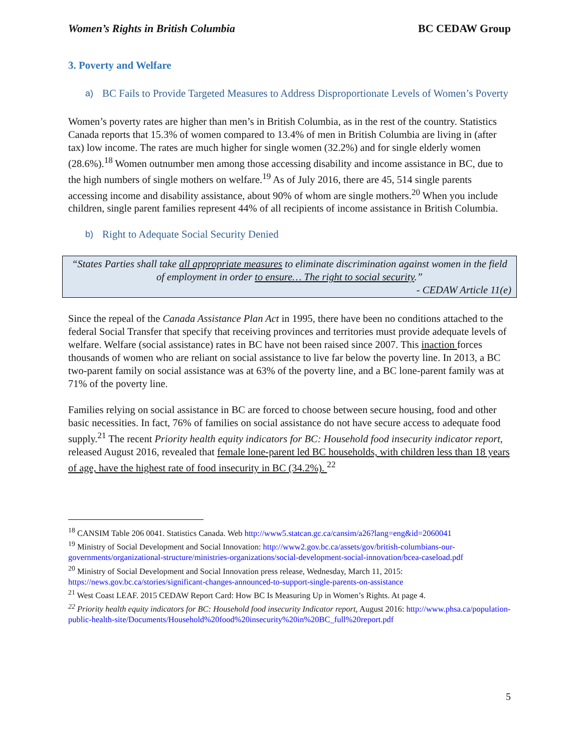Women’s Rights in British Columbia BC CEDAW Group
3. Poverty and Welfare
a) BC Fails to Provide Targeted Measures to Address Disproportionate Levels of Women’s Poverty
Women’s poverty rates are higher than men’s in British Columbia, as in the rest of the country. Statistics Canada reports that 15.3% of women compared to 13.4% of men in British Columbia are living in (after tax) low income. The rates are much higher for single women (32.2%) and for single elderly women (28.6%).<sup>18</sup> Women outnumber men among those accessing disability and income assistance in BC, due to the high numbers of single mothers on welfare.<sup>19</sup> As of July 2016, there are 45, 514 single parents accessing income and disability assistance, about 90% of whom are single mothers.<sup>20</sup> When you include children, single parent families represent 44% of all recipients of income assistance in British Columbia.
b) Right to Adequate Social Security Denied
“States Parties shall take all appropriate measures to eliminate discrimination against women in the field of employment in order to ensure… The right to social security.”
- CEDAW Article 11(e)
Since the repeal of the Canada Assistance Plan Act in 1995, there have been no conditions attached to the federal Social Transfer that specify that receiving provinces and territories must provide adequate levels of welfare. Welfare (social assistance) rates in BC have not been raised since 2007. This inaction forces thousands of women who are reliant on social assistance to live far below the poverty line. In 2013, a BC two-parent family on social assistance was at 63% of the poverty line, and a BC lone-parent family was at 71% of the poverty line.
Families relying on social assistance in BC are forced to choose between secure housing, food and other basic necessities. In fact, 76% of families on social assistance do not have secure access to adequate food supply.<sup>21</sup> The recent Priority health equity indicators for BC: Household food insecurity indicator report, released August 2016, revealed that female lone-parent led BC households, with children less than 18 years of age, have the highest rate of food insecurity in BC (34.2%). <sup>22</sup>
<sup>18</sup> CANSIM Table 206 0041. Statistics Canada. Web http://www5.statcan.gc.ca/cansim/a26?lang=eng&id=2060041
<sup>19</sup> Ministry of Social Development and Social Innovation: http://www2.gov.bc.ca/assets/gov/british-columbians-our-governments/organizational-structure/ministries-organizations/social-development-social-innovation/bcea-caseload.pdf
<sup>20</sup> Ministry of Social Development and Social Innovation press release, Wednesday, March 11, 2015: https://news.gov.bc.ca/stories/significant-changes-announced-to-support-single-parents-on-assistance
<sup>21</sup> West Coast LEAF. 2015 CEDAW Report Card: How BC Is Measuring Up in Women’s Rights. At page 4.
<sup>22</sup> Priority health equity indicators for BC: Household food insecurity Indicator report, August 2016: http://www.phsa.ca/population-public-health-site/Documents/Household%20food%20insecurity%20in%20BC_full%20report.pdf
5